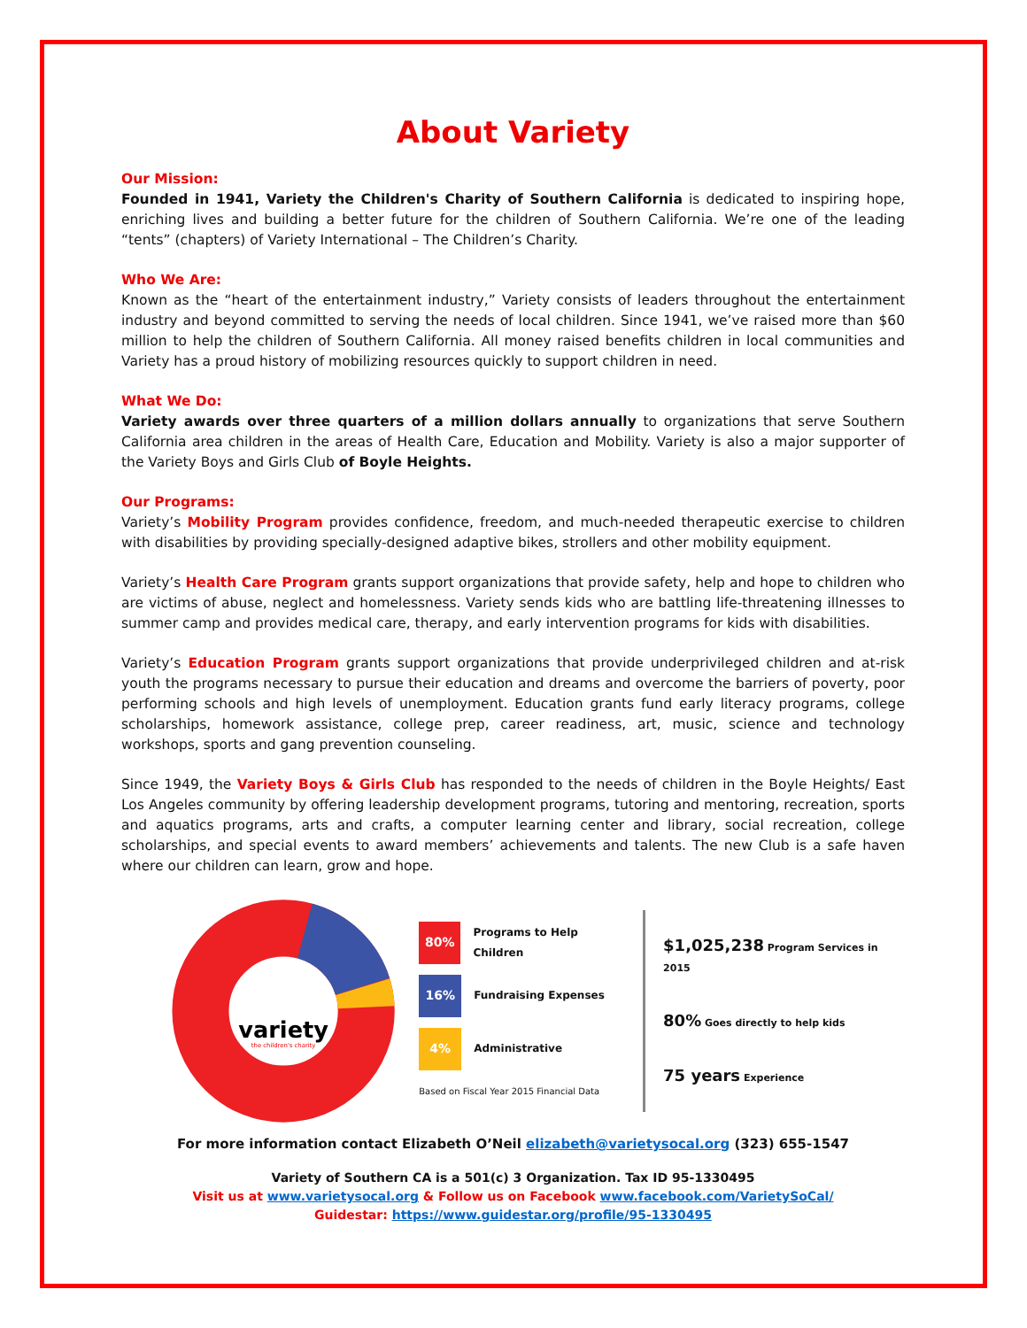About Variety
Our Mission:
Founded in 1941, Variety the Children's Charity of Southern California is dedicated to inspiring hope, enriching lives and building a better future for the children of Southern California. We’re one of the leading “tents” (chapters) of Variety International – The Children’s Charity.
Who We Are:
Known as the “heart of the entertainment industry,” Variety consists of leaders throughout the entertainment industry and beyond committed to serving the needs of local children. Since 1941, we’ve raised more than $60 million to help the children of Southern California. All money raised benefits children in local communities and Variety has a proud history of mobilizing resources quickly to support children in need.
What We Do:
Variety awards over three quarters of a million dollars annually to organizations that serve Southern California area children in the areas of Health Care, Education and Mobility. Variety is also a major supporter of the Variety Boys and Girls Club of Boyle Heights.
Our Programs:
Variety’s Mobility Program provides confidence, freedom, and much-needed therapeutic exercise to children with disabilities by providing specially-designed adaptive bikes, strollers and other mobility equipment.
Variety’s Health Care Program grants support organizations that provide safety, help and hope to children who are victims of abuse, neglect and homelessness. Variety sends kids who are battling life-threatening illnesses to summer camp and provides medical care, therapy, and early intervention programs for kids with disabilities.
Variety’s Education Program grants support organizations that provide underprivileged children and at-risk youth the programs necessary to pursue their education and dreams and overcome the barriers of poverty, poor performing schools and high levels of unemployment. Education grants fund early literacy programs, college scholarships, homework assistance, college prep, career readiness, art, music, science and technology workshops, sports and gang prevention counseling.
Since 1949, the Variety Boys & Girls Club has responded to the needs of children in the Boyle Heights/ East Los Angeles community by offering leadership development programs, tutoring and mentoring, recreation, sports and aquatics programs, arts and crafts, a computer learning center and library, social recreation, college scholarships, and special events to award members’ achievements and talents. The new Club is a safe haven where our children can learn, grow and hope.
variety
the children's charity
80% Programs to Help Children
16% Fundraising Expenses
4% Administrative
Based on Fiscal Year 2015 Financial Data
$1,025,238 Program Services in 2015
80% Goes directly to help kids
75 years Experience
For more information contact Elizabeth O’Neil elizabeth@varietysocal.org (323) 655-1547
Variety of Southern CA is a 501(c) 3 Organization. Tax ID 95-1330495
Visit us at www.varietysocal.org & Follow us on Facebook www.facebook.com/VarietySoCal/
Guidestar: https://www.guidestar.org/profile/95-1330495